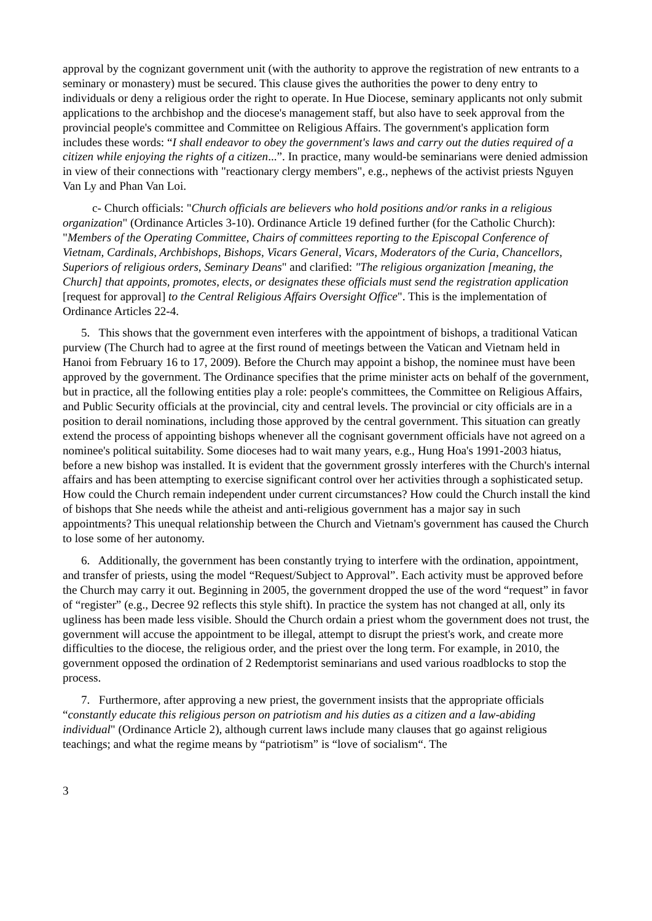approval by the cognizant government unit (with the authority to approve the registration of new entrants to a seminary or monastery) must be secured. This clause gives the authorities the power to deny entry to individuals or deny a religious order the right to operate. In Hue Diocese, seminary applicants not only submit applications to the archbishop and the diocese's management staff, but also have to seek approval from the provincial people's committee and Committee on Religious Affairs. The government's application form includes these words: “I shall endeavor to obey the government's laws and carry out the duties required of a citizen while enjoying the rights of a citizen...”. In practice, many would-be seminarians were denied admission in view of their connections with "reactionary clergy members", e.g., nephews of the activist priests Nguyen Van Ly and Phan Van Loi.
c- Church officials: "Church officials are believers who hold positions and/or ranks in a religious organization" (Ordinance Articles 3-10). Ordinance Article 19 defined further (for the Catholic Church): "Members of the Operating Committee, Chairs of committees reporting to the Episcopal Conference of Vietnam, Cardinals, Archbishops, Bishops, Vicars General, Vicars, Moderators of the Curia, Chancellors, Superiors of religious orders, Seminary Deans" and clarified: "The religious organization [meaning, the Church] that appoints, promotes, elects, or designates these officials must send the registration application [request for approval] to the Central Religious Affairs Oversight Office". This is the implementation of Ordinance Articles 22-4.
5. This shows that the government even interferes with the appointment of bishops, a traditional Vatican purview (The Church had to agree at the first round of meetings between the Vatican and Vietnam held in Hanoi from February 16 to 17, 2009). Before the Church may appoint a bishop, the nominee must have been approved by the government. The Ordinance specifies that the prime minister acts on behalf of the government, but in practice, all the following entities play a role: people's committees, the Committee on Religious Affairs, and Public Security officials at the provincial, city and central levels. The provincial or city officials are in a position to derail nominations, including those approved by the central government. This situation can greatly extend the process of appointing bishops whenever all the cognisant government officials have not agreed on a nominee's political suitability. Some dioceses had to wait many years, e.g., Hung Hoa's 1991-2003 hiatus, before a new bishop was installed. It is evident that the government grossly interferes with the Church's internal affairs and has been attempting to exercise significant control over her activities through a sophisticated setup. How could the Church remain independent under current circumstances? How could the Church install the kind of bishops that She needs while the atheist and anti-religious government has a major say in such appointments? This unequal relationship between the Church and Vietnam's government has caused the Church to lose some of her autonomy.
6. Additionally, the government has been constantly trying to interfere with the ordination, appointment, and transfer of priests, using the model “Request/Subject to Approval”. Each activity must be approved before the Church may carry it out. Beginning in 2005, the government dropped the use of the word “request” in favor of “register” (e.g., Decree 92 reflects this style shift). In practice the system has not changed at all, only its ugliness has been made less visible. Should the Church ordain a priest whom the government does not trust, the government will accuse the appointment to be illegal, attempt to disrupt the priest's work, and create more difficulties to the diocese, the religious order, and the priest over the long term. For example, in 2010, the government opposed the ordination of 2 Redemptorist seminarians and used various roadblocks to stop the process.
7. Furthermore, after approving a new priest, the government insists that the appropriate officials “constantly educate this religious person on patriotism and his duties as a citizen and a law-abiding individual" (Ordinance Article 2), although current laws include many clauses that go against religious teachings; and what the regime means by “patriotism” is “love of socialism“. The
3